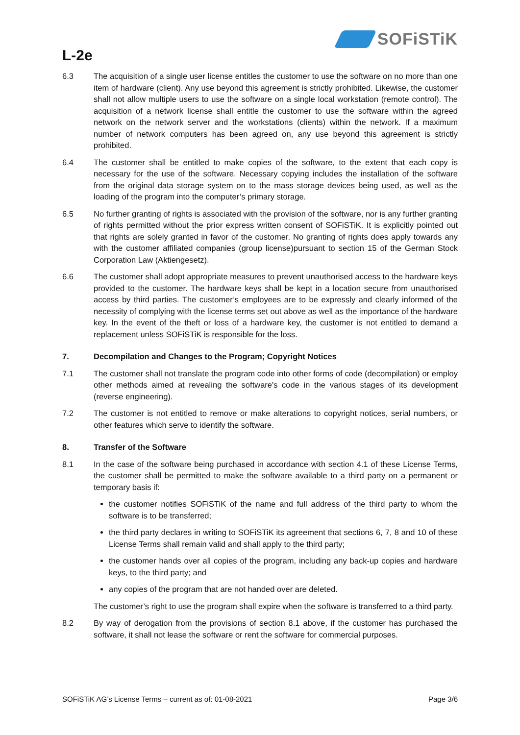L-2e
SOFiSTiK
6.3 The acquisition of a single user license entitles the customer to use the software on no more than one item of hardware (client). Any use beyond this agreement is strictly prohibited. Likewise, the customer shall not allow multiple users to use the software on a single local workstation (remote control). The acquisition of a network license shall entitle the customer to use the software within the agreed network on the network server and the workstations (clients) within the network. If a maximum number of network computers has been agreed on, any use beyond this agreement is strictly prohibited.
6.4 The customer shall be entitled to make copies of the software, to the extent that each copy is necessary for the use of the software. Necessary copying includes the installation of the software from the original data storage system on to the mass storage devices being used, as well as the loading of the program into the computer’s primary storage.
6.5 No further granting of rights is associated with the provision of the software, nor is any further granting of rights permitted without the prior express written consent of SOFiSTiK. It is explicitly pointed out that rights are solely granted in favor of the customer. No granting of rights does apply towards any with the customer affiliated companies (group license)pursuant to section 15 of the German Stock Corporation Law (Aktiengesetz).
6.6 The customer shall adopt appropriate measures to prevent unauthorised access to the hardware keys provided to the customer. The hardware keys shall be kept in a location secure from unauthorised access by third parties. The customer’s employees are to be expressly and clearly informed of the necessity of complying with the license terms set out above as well as the importance of the hardware key. In the event of the theft or loss of a hardware key, the customer is not entitled to demand a replacement unless SOFiSTiK is responsible for the loss.
7. Decompilation and Changes to the Program; Copyright Notices
7.1 The customer shall not translate the program code into other forms of code (decompilation) or employ other methods aimed at revealing the software's code in the various stages of its development (reverse engineering).
7.2 The customer is not entitled to remove or make alterations to copyright notices, serial numbers, or other features which serve to identify the software.
8. Transfer of the Software
8.1 In the case of the software being purchased in accordance with section 4.1 of these License Terms, the customer shall be permitted to make the software available to a third party on a permanent or temporary basis if:
the customer notifies SOFiSTiK of the name and full address of the third party to whom the software is to be transferred;
the third party declares in writing to SOFiSTiK its agreement that sections 6, 7, 8 and 10 of these License Terms shall remain valid and shall apply to the third party;
the customer hands over all copies of the program, including any back-up copies and hardware keys, to the third party; and
any copies of the program that are not handed over are deleted.
The customer’s right to use the program shall expire when the software is transferred to a third party.
8.2 By way of derogation from the provisions of section 8.1 above, if the customer has purchased the software, it shall not lease the software or rent the software for commercial purposes.
SOFiSTiK AG’s License Terms – current as of: 01-08-2021 Page 3/6